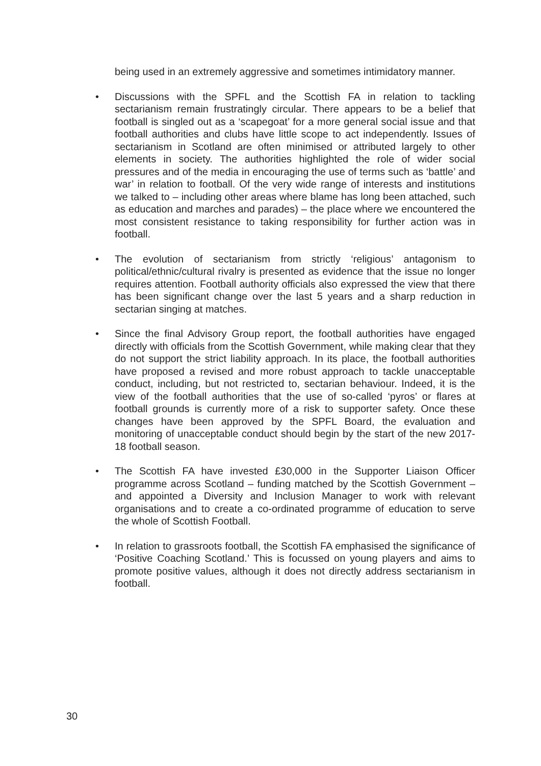being used in an extremely aggressive and sometimes intimidatory manner.
• Discussions with the SPFL and the Scottish FA in relation to tackling sectarianism remain frustratingly circular. There appears to be a belief that football is singled out as a ‘scapegoat’ for a more general social issue and that football authorities and clubs have little scope to act independently. Issues of sectarianism in Scotland are often minimised or attributed largely to other elements in society. The authorities highlighted the role of wider social pressures and of the media in encouraging the use of terms such as ‘battle’ and war’ in relation to football. Of the very wide range of interests and institutions we talked to – including other areas where blame has long been attached, such as education and marches and parades) – the place where we encountered the most consistent resistance to taking responsibility for further action was in football.
• The evolution of sectarianism from strictly ‘religious’ antagonism to political/ethnic/cultural rivalry is presented as evidence that the issue no longer requires attention. Football authority officials also expressed the view that there has been significant change over the last 5 years and a sharp reduction in sectarian singing at matches.
• Since the final Advisory Group report, the football authorities have engaged directly with officials from the Scottish Government, while making clear that they do not support the strict liability approach. In its place, the football authorities have proposed a revised and more robust approach to tackle unacceptable conduct, including, but not restricted to, sectarian behaviour. Indeed, it is the view of the football authorities that the use of so-called ‘pyros’ or flares at football grounds is currently more of a risk to supporter safety. Once these changes have been approved by the SPFL Board, the evaluation and monitoring of unacceptable conduct should begin by the start of the new 2017-18 football season.
• The Scottish FA have invested £30,000 in the Supporter Liaison Officer programme across Scotland – funding matched by the Scottish Government – and appointed a Diversity and Inclusion Manager to work with relevant organisations and to create a co-ordinated programme of education to serve the whole of Scottish Football.
• In relation to grassroots football, the Scottish FA emphasised the significance of ‘Positive Coaching Scotland.’ This is focussed on young players and aims to promote positive values, although it does not directly address sectarianism in football.
30